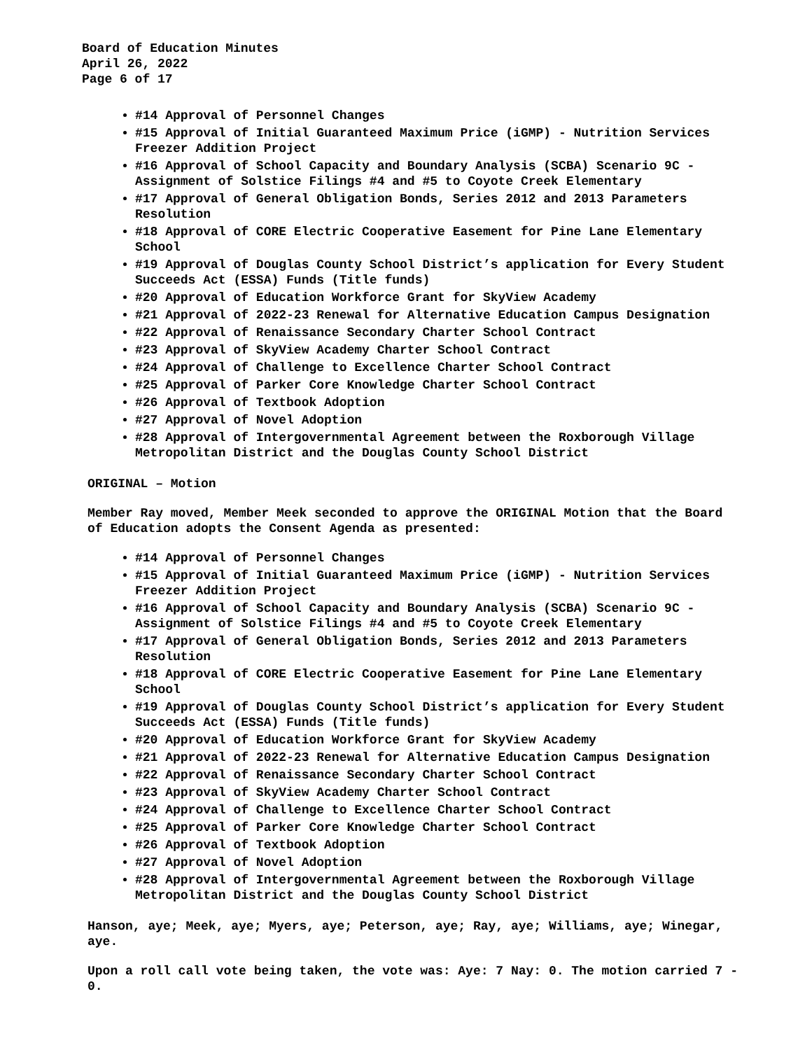Board of Education Minutes
April 26, 2022
Page 6 of 17
#14 Approval of Personnel Changes
#15 Approval of Initial Guaranteed Maximum Price (iGMP) - Nutrition Services Freezer Addition Project
#16 Approval of School Capacity and Boundary Analysis (SCBA) Scenario 9C - Assignment of Solstice Filings #4 and #5 to Coyote Creek Elementary
#17 Approval of General Obligation Bonds, Series 2012 and 2013 Parameters Resolution
#18 Approval of CORE Electric Cooperative Easement for Pine Lane Elementary School
#19 Approval of Douglas County School District’s application for Every Student Succeeds Act (ESSA) Funds (Title funds)
#20 Approval of Education Workforce Grant for SkyView Academy
#21 Approval of 2022-23 Renewal for Alternative Education Campus Designation
#22 Approval of Renaissance Secondary Charter School Contract
#23 Approval of SkyView Academy Charter School Contract
#24 Approval of Challenge to Excellence Charter School Contract
#25 Approval of Parker Core Knowledge Charter School Contract
#26 Approval of Textbook Adoption
#27 Approval of Novel Adoption
#28 Approval of Intergovernmental Agreement between the Roxborough Village Metropolitan District and the Douglas County School District
ORIGINAL – Motion
Member Ray moved, Member Meek seconded to approve the ORIGINAL Motion that the Board of Education adopts the Consent Agenda as presented:
#14 Approval of Personnel Changes
#15 Approval of Initial Guaranteed Maximum Price (iGMP) - Nutrition Services Freezer Addition Project
#16 Approval of School Capacity and Boundary Analysis (SCBA) Scenario 9C - Assignment of Solstice Filings #4 and #5 to Coyote Creek Elementary
#17 Approval of General Obligation Bonds, Series 2012 and 2013 Parameters Resolution
#18 Approval of CORE Electric Cooperative Easement for Pine Lane Elementary School
#19 Approval of Douglas County School District’s application for Every Student Succeeds Act (ESSA) Funds (Title funds)
#20 Approval of Education Workforce Grant for SkyView Academy
#21 Approval of 2022-23 Renewal for Alternative Education Campus Designation
#22 Approval of Renaissance Secondary Charter School Contract
#23 Approval of SkyView Academy Charter School Contract
#24 Approval of Challenge to Excellence Charter School Contract
#25 Approval of Parker Core Knowledge Charter School Contract
#26 Approval of Textbook Adoption
#27 Approval of Novel Adoption
#28 Approval of Intergovernmental Agreement between the Roxborough Village Metropolitan District and the Douglas County School District
Hanson, aye; Meek, aye; Myers, aye; Peterson, aye; Ray, aye; Williams, aye; Winegar, aye.
Upon a roll call vote being taken, the vote was: Aye: 7 Nay: 0. The motion carried 7 - 0.